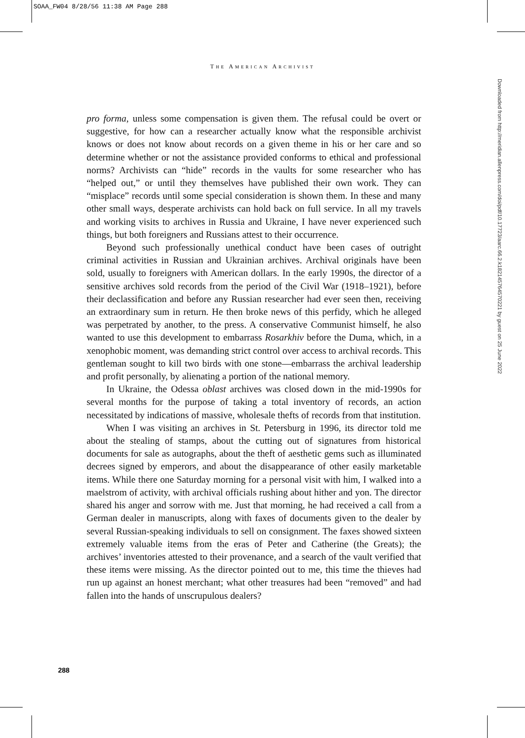SOAA_FW04 8/28/56 11:38 AM Page 288
THE AMERICAN ARCHIVIST
pro forma, unless some compensation is given them. The refusal could be overt or suggestive, for how can a researcher actually know what the responsible archivist knows or does not know about records on a given theme in his or her care and so determine whether or not the assistance provided conforms to ethical and professional norms? Archivists can “hide” records in the vaults for some researcher who has “helped out,” or until they themselves have published their own work. They can “misplace” records until some special consideration is shown them. In these and many other small ways, desperate archivists can hold back on full service. In all my travels and working visits to archives in Russia and Ukraine, I have never experienced such things, but both foreigners and Russians attest to their occurrence.
Beyond such professionally unethical conduct have been cases of outright criminal activities in Russian and Ukrainian archives. Archival originals have been sold, usually to foreigners with American dollars. In the early 1990s, the director of a sensitive archives sold records from the period of the Civil War (1918–1921), before their declassification and before any Russian researcher had ever seen then, receiving an extraordinary sum in return. He then broke news of this perfidy, which he alleged was perpetrated by another, to the press. A conservative Communist himself, he also wanted to use this development to embarrass Rosarkhiv before the Duma, which, in a xenophobic moment, was demanding strict control over access to archival records. This gentleman sought to kill two birds with one stone—embarrass the archival leadership and profit personally, by alienating a portion of the national memory.
In Ukraine, the Odessa oblast archives was closed down in the mid-1990s for several months for the purpose of taking a total inventory of records, an action necessitated by indications of massive, wholesale thefts of records from that institution.
When I was visiting an archives in St. Petersburg in 1996, its director told me about the stealing of stamps, about the cutting out of signatures from historical documents for sale as autographs, about the theft of aesthetic gems such as illuminated decrees signed by emperors, and about the disappearance of other easily marketable items. While there one Saturday morning for a personal visit with him, I walked into a maelstrom of activity, with archival officials rushing about hither and yon. The director shared his anger and sorrow with me. Just that morning, he had received a call from a German dealer in manuscripts, along with faxes of documents given to the dealer by several Russian-speaking individuals to sell on consignment. The faxes showed sixteen extremely valuable items from the eras of Peter and Catherine (the Greats); the archives’ inventories attested to their provenance, and a search of the vault verified that these items were missing. As the director pointed out to me, this time the thieves had run up against an honest merchant; what other treasures had been “removed” and had fallen into the hands of unscrupulous dealers?
288
Downloaded from http://meridian.allenpress.com/doi/pdf/10.17723/aarc.66.2.k182145764570221 by guest on 25 June 2022